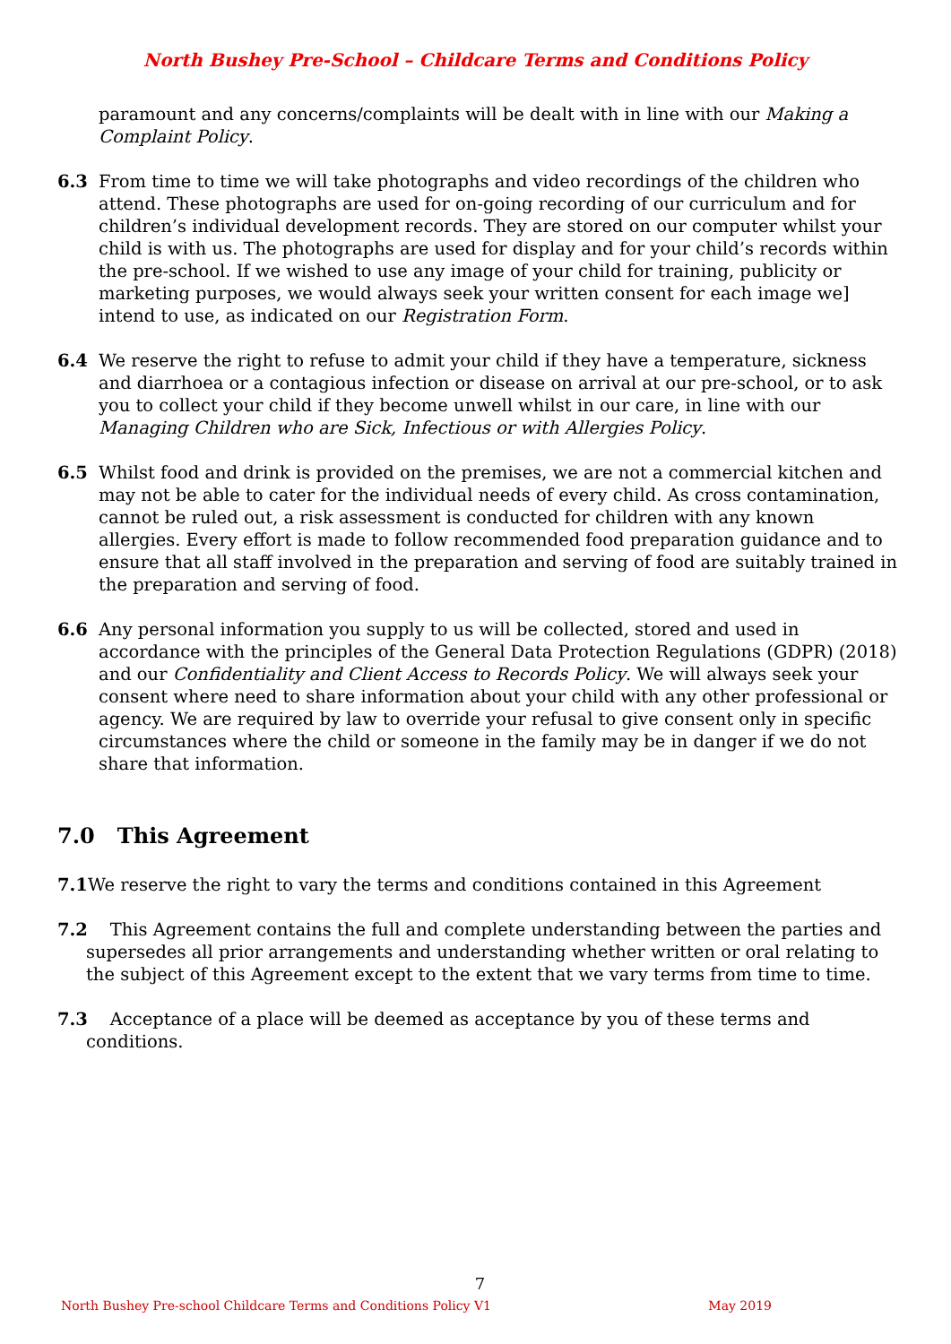North Bushey Pre-School – Childcare Terms and Conditions Policy
paramount and any concerns/complaints will be dealt with in line with our Making a Complaint Policy.
6.3 From time to time we will take photographs and video recordings of the children who attend. These photographs are used for on-going recording of our curriculum and for children’s individual development records. They are stored on our computer whilst your child is with us. The photographs are used for display and for your child’s records within the pre-school. If we wished to use any image of your child for training, publicity or marketing purposes, we would always seek your written consent for each image we] intend to use, as indicated on our Registration Form.
6.4 We reserve the right to refuse to admit your child if they have a temperature, sickness and diarrhoea or a contagious infection or disease on arrival at our pre-school, or to ask you to collect your child if they become unwell whilst in our care, in line with our Managing Children who are Sick, Infectious or with Allergies Policy.
6.5 Whilst food and drink is provided on the premises, we are not a commercial kitchen and may not be able to cater for the individual needs of every child. As cross contamination, cannot be ruled out, a risk assessment is conducted for children with any known allergies. Every effort is made to follow recommended food preparation guidance and to ensure that all staff involved in the preparation and serving of food are suitably trained in the preparation and serving of food.
6.6 Any personal information you supply to us will be collected, stored and used in accordance with the principles of the General Data Protection Regulations (GDPR) (2018) and our Confidentiality and Client Access to Records Policy. We will always seek your consent where need to share information about your child with any other professional or agency. We are required by law to override your refusal to give consent only in specific circumstances where the child or someone in the family may be in danger if we do not share that information.
7.0 This Agreement
7.1 We reserve the right to vary the terms and conditions contained in this Agreement
7.2 This Agreement contains the full and complete understanding between the parties and supersedes all prior arrangements and understanding whether written or oral relating to the subject of this Agreement except to the extent that we vary terms from time to time.
7.3 Acceptance of a place will be deemed as acceptance by you of these terms and conditions.
7
North Bushey Pre-school Childcare Terms and Conditions Policy V1 May 2019